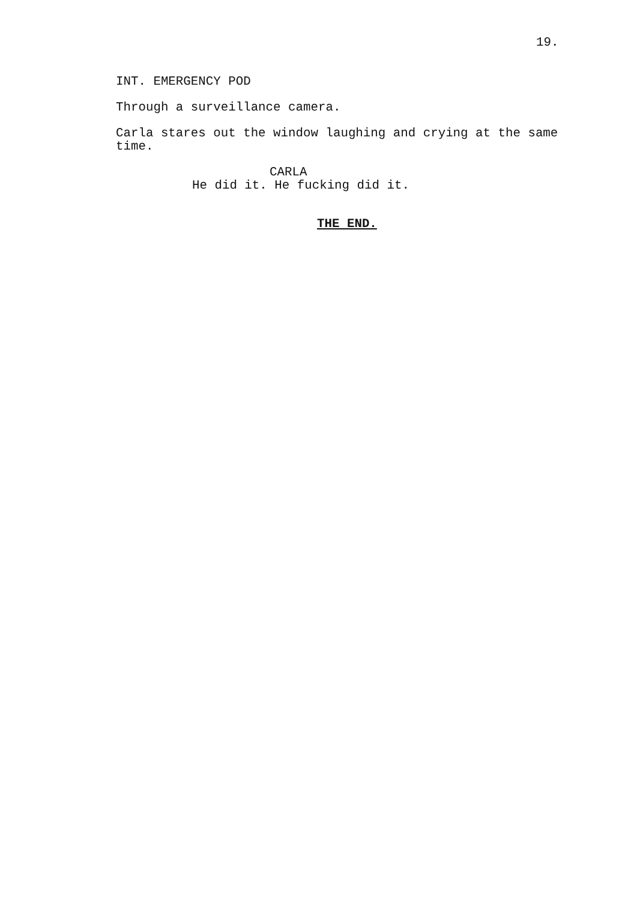19.
INT. EMERGENCY POD
Through a surveillance camera.
Carla stares out the window laughing and crying at the same time.
CARLA
He did it. He fucking did it.
THE END.